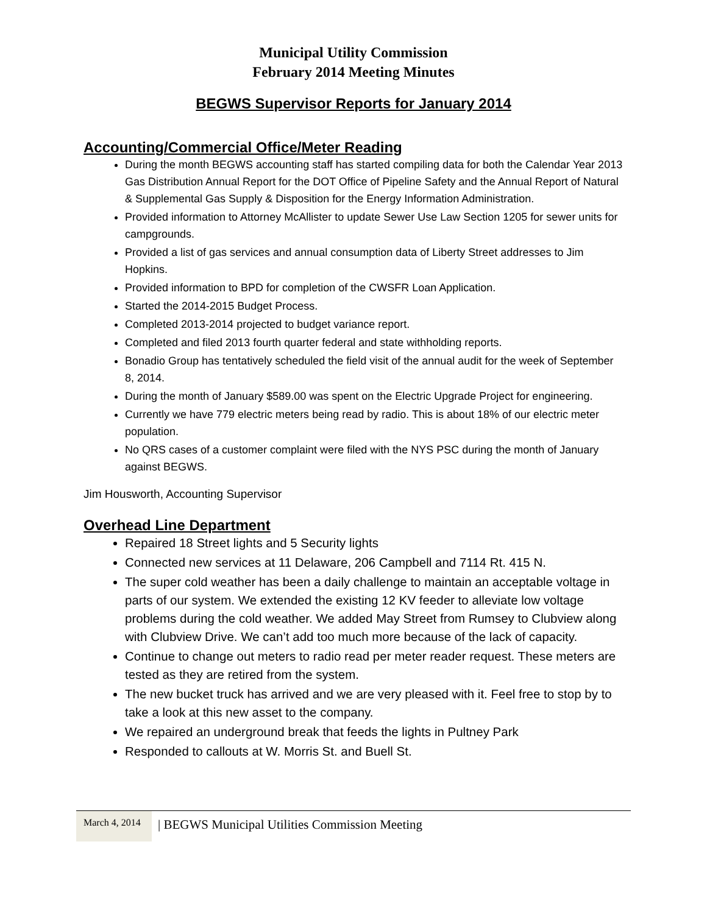Municipal Utility Commission
February 2014 Meeting Minutes
BEGWS Supervisor Reports for January 2014
Accounting/Commercial Office/Meter Reading
During the month BEGWS accounting staff has started compiling data for both the Calendar Year 2013 Gas Distribution Annual Report for the DOT Office of Pipeline Safety and the Annual Report of Natural & Supplemental Gas Supply & Disposition for the Energy Information Administration.
Provided information to Attorney McAllister to update Sewer Use Law Section 1205 for sewer units for campgrounds.
Provided a list of gas services and annual consumption data of Liberty Street addresses to Jim Hopkins.
Provided information to BPD for completion of the CWSFR Loan Application.
Started the 2014-2015 Budget Process.
Completed 2013-2014 projected to budget variance report.
Completed and filed 2013 fourth quarter federal and state withholding reports.
Bonadio Group has tentatively scheduled the field visit of the annual audit for the week of September 8, 2014.
During the month of January $589.00 was spent on the Electric Upgrade Project for engineering.
Currently we have 779 electric meters being read by radio. This is about 18% of our electric meter population.
No QRS cases of a customer complaint were filed with the NYS PSC during the month of January against BEGWS.
Jim Housworth, Accounting Supervisor
Overhead Line Department
Repaired 18 Street lights and 5 Security lights
Connected new services at 11 Delaware, 206 Campbell and 7114 Rt. 415 N.
The super cold weather has been a daily challenge to maintain an acceptable voltage in parts of our system. We extended the existing 12 KV feeder to alleviate low voltage problems during the cold weather. We added May Street from Rumsey to Clubview along with Clubview Drive. We can’t add too much more because of the lack of capacity.
Continue to change out meters to radio read per meter reader request. These meters are tested as they are retired from the system.
The new bucket truck has arrived and we are very pleased with it. Feel free to stop by to take a look at this new asset to the company.
We repaired an underground break that feeds the lights in Pultney Park
Responded to callouts at W. Morris St. and Buell St.
March 4, 2014
| BEGWS Municipal Utilities Commission Meeting